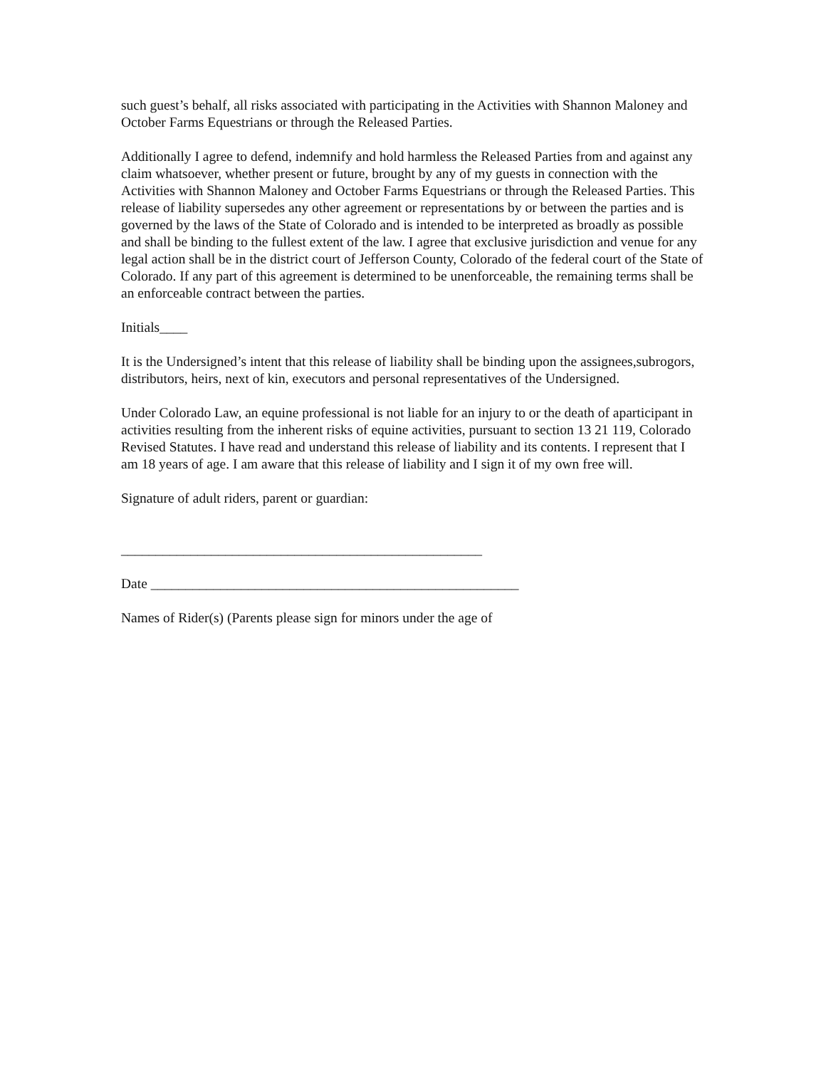such guest’s behalf, all risks associated with participating in the Activities with Shannon Maloney and October Farms Equestrians or through the Released Parties.
Additionally I agree to defend, indemnify and hold harmless the Released Parties from and against any claim whatsoever, whether present or future, brought by any of my guests in connection with the Activities with Shannon Maloney and October Farms Equestrians or through the Released Parties. This release of liability supersedes any other agreement or representations by or between the parties and is governed by the laws of the State of Colorado and is intended to be interpreted as broadly as possible and shall be binding to the fullest extent of the law. I agree that exclusive jurisdiction and venue for any legal action shall be in the district court of Jefferson County, Colorado of the federal court of the State of Colorado. If any part of this agreement is determined to be unenforceable, the remaining terms shall be an enforceable contract between the parties.
Initials____
It is the Undersigned’s intent that this release of liability shall be binding upon the assignees,subrogors, distributors, heirs, next of kin, executors and personal representatives of the Undersigned.
Under Colorado Law, an equine professional is not liable for an injury to or the death of aparticipant in activities resulting from the inherent risks of equine activities, pursuant to section 13 21 119, Colorado Revised Statutes. I have read and understand this release of liability and its contents. I represent that I am 18 years of age. I am aware that this release of liability and I sign it of my own free will.
Signature of adult riders, parent or guardian:
____________________________________________________
Date _____________________________________________________
Names of Rider(s) (Parents please sign for minors under the age of